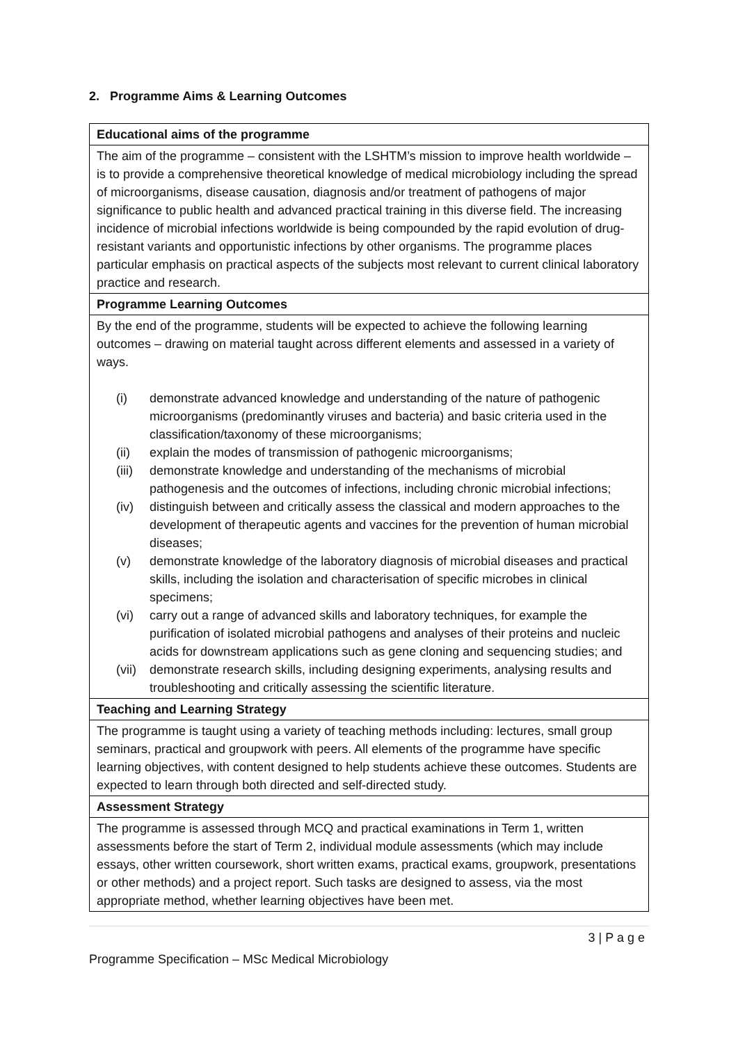2. Programme Aims & Learning Outcomes
| Educational aims of the programme |
| The aim of the programme – consistent with the LSHTM’s mission to improve health worldwide – is to provide a comprehensive theoretical knowledge of medical microbiology including the spread of microorganisms, disease causation, diagnosis and/or treatment of pathogens of major significance to public health and advanced practical training in this diverse field. The increasing incidence of microbial infections worldwide is being compounded by the rapid evolution of drug-resistant variants and opportunistic infections by other organisms. The programme places particular emphasis on practical aspects of the subjects most relevant to current clinical laboratory practice and research. |
| Programme Learning Outcomes |
| By the end of the programme, students will be expected to achieve the following learning outcomes – drawing on material taught across different elements and assessed in a variety of ways. (i) demonstrate advanced knowledge and understanding of the nature of pathogenic microorganisms (predominantly viruses and bacteria) and basic criteria used in the classification/taxonomy of these microorganisms; (ii) explain the modes of transmission of pathogenic microorganisms; (iii) demonstrate knowledge and understanding of the mechanisms of microbial pathogenesis and the outcomes of infections, including chronic microbial infections; (iv) distinguish between and critically assess the classical and modern approaches to the development of therapeutic agents and vaccines for the prevention of human microbial diseases; (v) demonstrate knowledge of the laboratory diagnosis of microbial diseases and practical skills, including the isolation and characterisation of specific microbes in clinical specimens; (vi) carry out a range of advanced skills and laboratory techniques, for example the purification of isolated microbial pathogens and analyses of their proteins and nucleic acids for downstream applications such as gene cloning and sequencing studies; and (vii) demonstrate research skills, including designing experiments, analysing results and troubleshooting and critically assessing the scientific literature. |
| Teaching and Learning Strategy |
| The programme is taught using a variety of teaching methods including: lectures, small group seminars, practical and groupwork with peers. All elements of the programme have specific learning objectives, with content designed to help students achieve these outcomes. Students are expected to learn through both directed and self-directed study. |
| Assessment Strategy |
| The programme is assessed through MCQ and practical examinations in Term 1, written assessments before the start of Term 2, individual module assessments (which may include essays, other written coursework, short written exams, practical exams, groupwork, presentations or other methods) and a project report. Such tasks are designed to assess, via the most appropriate method, whether learning objectives have been met. |
3 | P a g e
Programme Specification – MSc Medical Microbiology